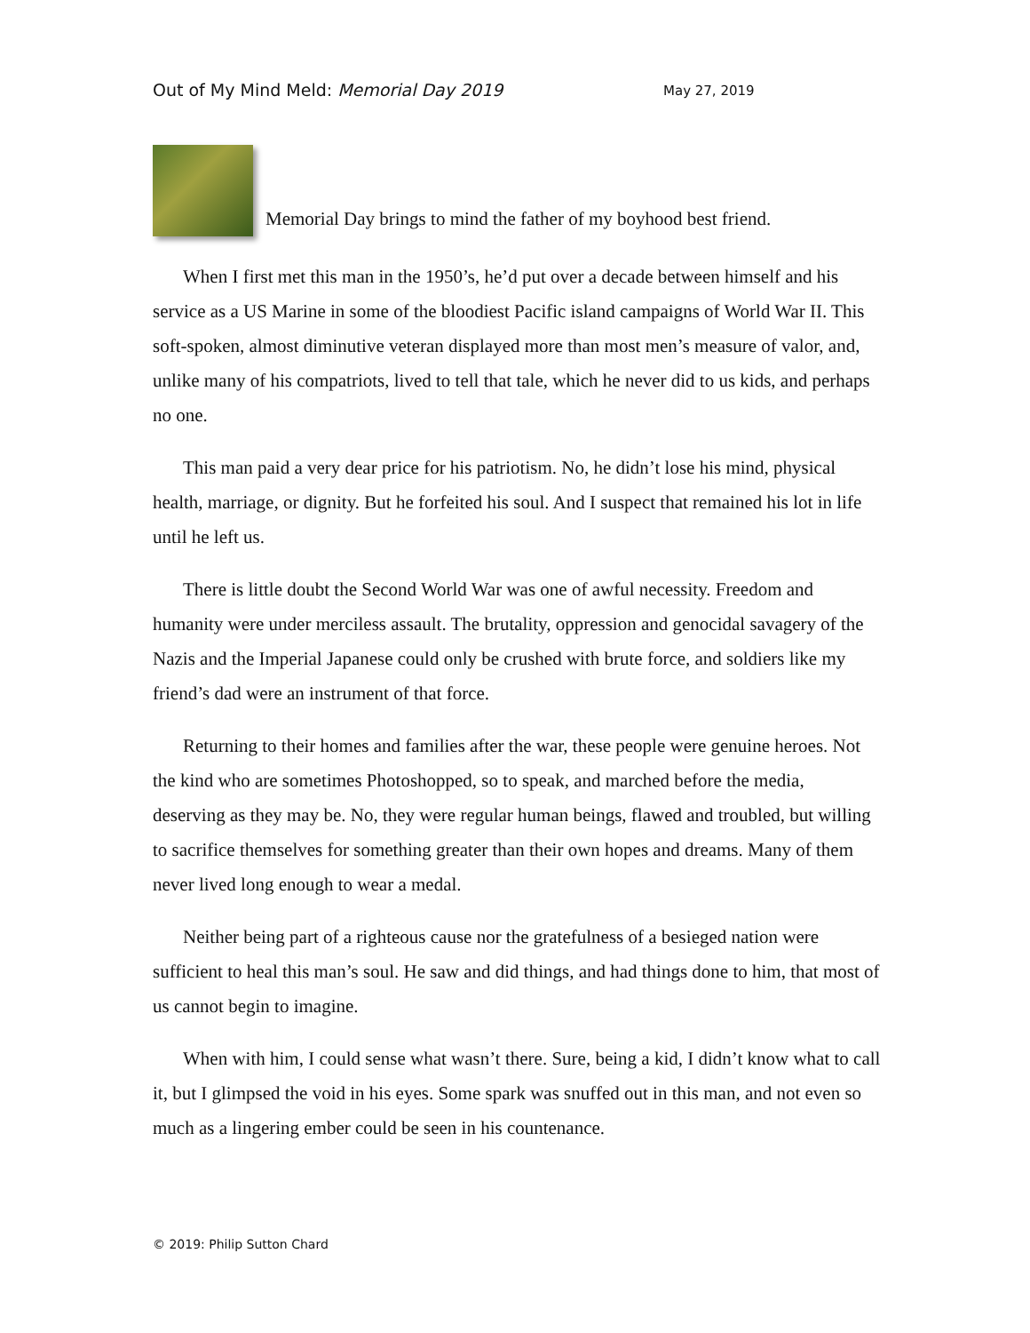Out of My Mind Meld: Memorial Day 2019 May 27, 2019
Memorial Day brings to mind the father of my boyhood best friend.
When I first met this man in the 1950’s, he’d put over a decade between himself and his service as a US Marine in some of the bloodiest Pacific island campaigns of World War II. This soft-spoken, almost diminutive veteran displayed more than most men’s measure of valor, and, unlike many of his compatriots, lived to tell that tale, which he never did to us kids, and perhaps no one.
This man paid a very dear price for his patriotism. No, he didn’t lose his mind, physical health, marriage, or dignity. But he forfeited his soul. And I suspect that remained his lot in life until he left us.
There is little doubt the Second World War was one of awful necessity. Freedom and humanity were under merciless assault. The brutality, oppression and genocidal savagery of the Nazis and the Imperial Japanese could only be crushed with brute force, and soldiers like my friend’s dad were an instrument of that force.
Returning to their homes and families after the war, these people were genuine heroes. Not the kind who are sometimes Photoshopped, so to speak, and marched before the media, deserving as they may be. No, they were regular human beings, flawed and troubled, but willing to sacrifice themselves for something greater than their own hopes and dreams. Many of them never lived long enough to wear a medal.
Neither being part of a righteous cause nor the gratefulness of a besieged nation were sufficient to heal this man’s soul. He saw and did things, and had things done to him, that most of us cannot begin to imagine.
When with him, I could sense what wasn’t there. Sure, being a kid, I didn’t know what to call it, but I glimpsed the void in his eyes. Some spark was snuffed out in this man, and not even so much as a lingering ember could be seen in his countenance.
© 2019: Philip Sutton Chard